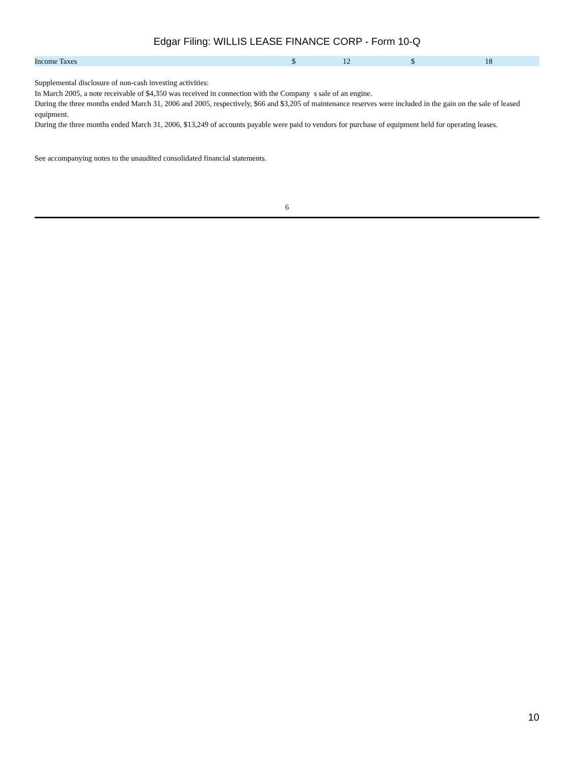Edgar Filing: WILLIS LEASE FINANCE CORP - Form 10-Q
| Income Taxes | $ | 12 | $ | 18 |
Supplemental disclosure of non-cash investing activities:
In March 2005, a note receivable of $4,350 was received in connection with the Company s sale of an engine.
During the three months ended March 31, 2006 and 2005, respectively, $66 and $3,205 of maintenance reserves were included in the gain on the sale of leased equipment.
During the three months ended March 31, 2006, $13,249 of accounts payable were paid to vendors for purchase of equipment held for operating leases.
See accompanying notes to the unaudited consolidated financial statements.
6
10